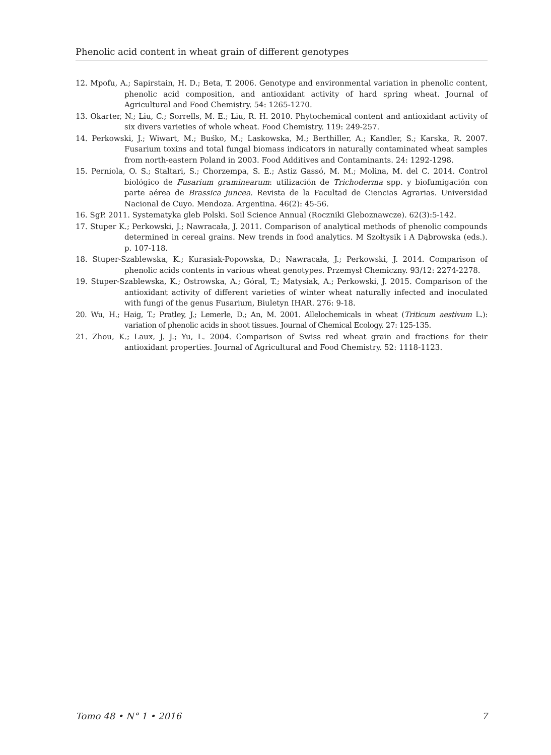Phenolic acid content in wheat grain of different genotypes
12. Mpofu, A.; Sapirstain, H. D.; Beta, T. 2006. Genotype and environmental variation in phenolic content, phenolic acid composition, and antioxidant activity of hard spring wheat. Journal of Agricultural and Food Chemistry. 54: 1265-1270.
13. Okarter, N.; Liu, C.; Sorrells, M. E.; Liu, R. H. 2010. Phytochemical content and antioxidant activity of six divers varieties of whole wheat. Food Chemistry. 119: 249-257.
14. Perkowski, J.; Wiwart, M.; Buśko, M.; Laskowska, M.; Berthiller, A.; Kandler, S.; Karska, R. 2007. Fusarium toxins and total fungal biomass indicators in naturally contaminated wheat samples from north-eastern Poland in 2003. Food Additives and Contaminants. 24: 1292-1298.
15. Perniola, O. S.; Staltari, S.; Chorzempa, S. E.; Astiz Gassó, M. M.; Molina, M. del C. 2014. Control biológico de Fusarium graminearum: utilización de Trichoderma spp. y biofumigación con parte aérea de Brassica juncea. Revista de la Facultad de Ciencias Agrarias. Universidad Nacional de Cuyo. Mendoza. Argentina. 46(2): 45-56.
16. SgP. 2011. Systematyka gleb Polski. Soil Science Annual (Roczniki Gleboznawcze). 62(3):5-142.
17. Stuper K.; Perkowski, J.; Nawracała, J. 2011. Comparison of analytical methods of phenolic compounds determined in cereal grains. New trends in food analytics. M Szołtysik i A Dąbrowska (eds.). p. 107-118.
18. Stuper-Szablewska, K.; Kurasiak-Popowska, D.; Nawracała, J.; Perkowski, J. 2014. Comparison of phenolic acids contents in various wheat genotypes. Przemysł Chemiczny. 93/12: 2274-2278.
19. Stuper-Szablewska, K.; Ostrowska, A.; Góral, T.; Matysiak, A.; Perkowski, J. 2015. Comparison of the antioxidant activity of different varieties of winter wheat naturally infected and inoculated with fungi of the genus Fusarium, Biuletyn IHAR. 276: 9-18.
20. Wu, H.; Haig, T.; Pratley, J.; Lemerle, D.; An, M. 2001. Allelochemicals in wheat (Triticum aestivum L.): variation of phenolic acids in shoot tissues. Journal of Chemical Ecology. 27: 125-135.
21. Zhou, K.; Laux, J. J.; Yu, L. 2004. Comparison of Swiss red wheat grain and fractions for their antioxidant properties. Journal of Agricultural and Food Chemistry. 52: 1118-1123.
Tomo 48 • N° 1 • 2016 7